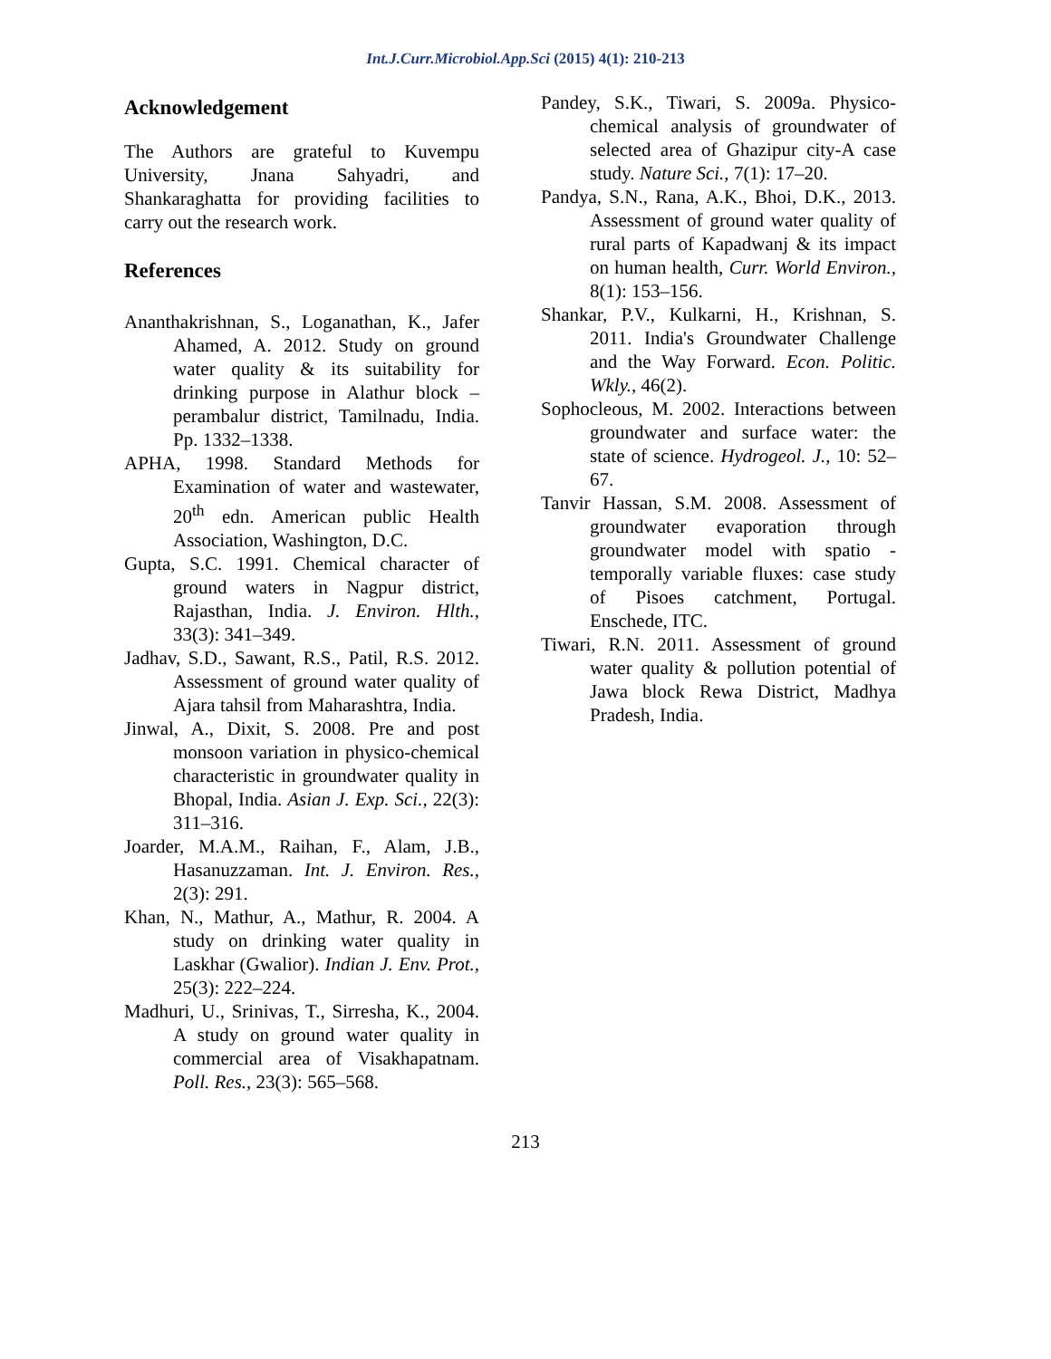Int.J.Curr.Microbiol.App.Sci (2015) 4(1): 210-213
Acknowledgement
The Authors are grateful to Kuvempu University, Jnana Sahyadri, and Shankaraghatta for providing facilities to carry out the research work.
References
Ananthakrishnan, S., Loganathan, K., Jafer Ahamed, A. 2012. Study on ground water quality & its suitability for drinking purpose in Alathur block – perambalur district, Tamilnadu, India. Pp. 1332–1338.
APHA, 1998. Standard Methods for Examination of water and wastewater, 20<sup>th</sup> edn. American public Health Association, Washington, D.C.
Gupta, S.C. 1991. Chemical character of ground waters in Nagpur district, Rajasthan, India. J. Environ. Hlth., 33(3): 341–349.
Jadhav, S.D., Sawant, R.S., Patil, R.S. 2012. Assessment of ground water quality of Ajara tahsil from Maharashtra, India.
Jinwal, A., Dixit, S. 2008. Pre and post monsoon variation in physico-chemical characteristic in groundwater quality in Bhopal, India. Asian J. Exp. Sci., 22(3): 311–316.
Joarder, M.A.M., Raihan, F., Alam, J.B., Hasanuzzaman. Int. J. Environ. Res., 2(3): 291.
Khan, N., Mathur, A., Mathur, R. 2004. A study on drinking water quality in Laskhar (Gwalior). Indian J. Env. Prot., 25(3): 222–224.
Madhuri, U., Srinivas, T., Sirresha, K., 2004. A study on ground water quality in commercial area of Visakhapatnam. Poll. Res., 23(3): 565–568.
Pandey, S.K., Tiwari, S. 2009a. Physico-chemical analysis of groundwater of selected area of Ghazipur city-A case study. Nature Sci., 7(1): 17–20.
Pandya, S.N., Rana, A.K., Bhoi, D.K., 2013. Assessment of ground water quality of rural parts of Kapadwanj & its impact on human health, Curr. World Environ., 8(1): 153–156.
Shankar, P.V., Kulkarni, H., Krishnan, S. 2011. India's Groundwater Challenge and the Way Forward. Econ. Politic. Wkly., 46(2).
Sophocleous, M. 2002. Interactions between groundwater and surface water: the state of science. Hydrogeol. J., 10: 52–67.
Tanvir Hassan, S.M. 2008. Assessment of groundwater evaporation through groundwater model with spatio - temporally variable fluxes: case study of Pisoes catchment, Portugal. Enschede, ITC.
Tiwari, R.N. 2011. Assessment of ground water quality & pollution potential of Jawa block Rewa District, Madhya Pradesh, India.
213